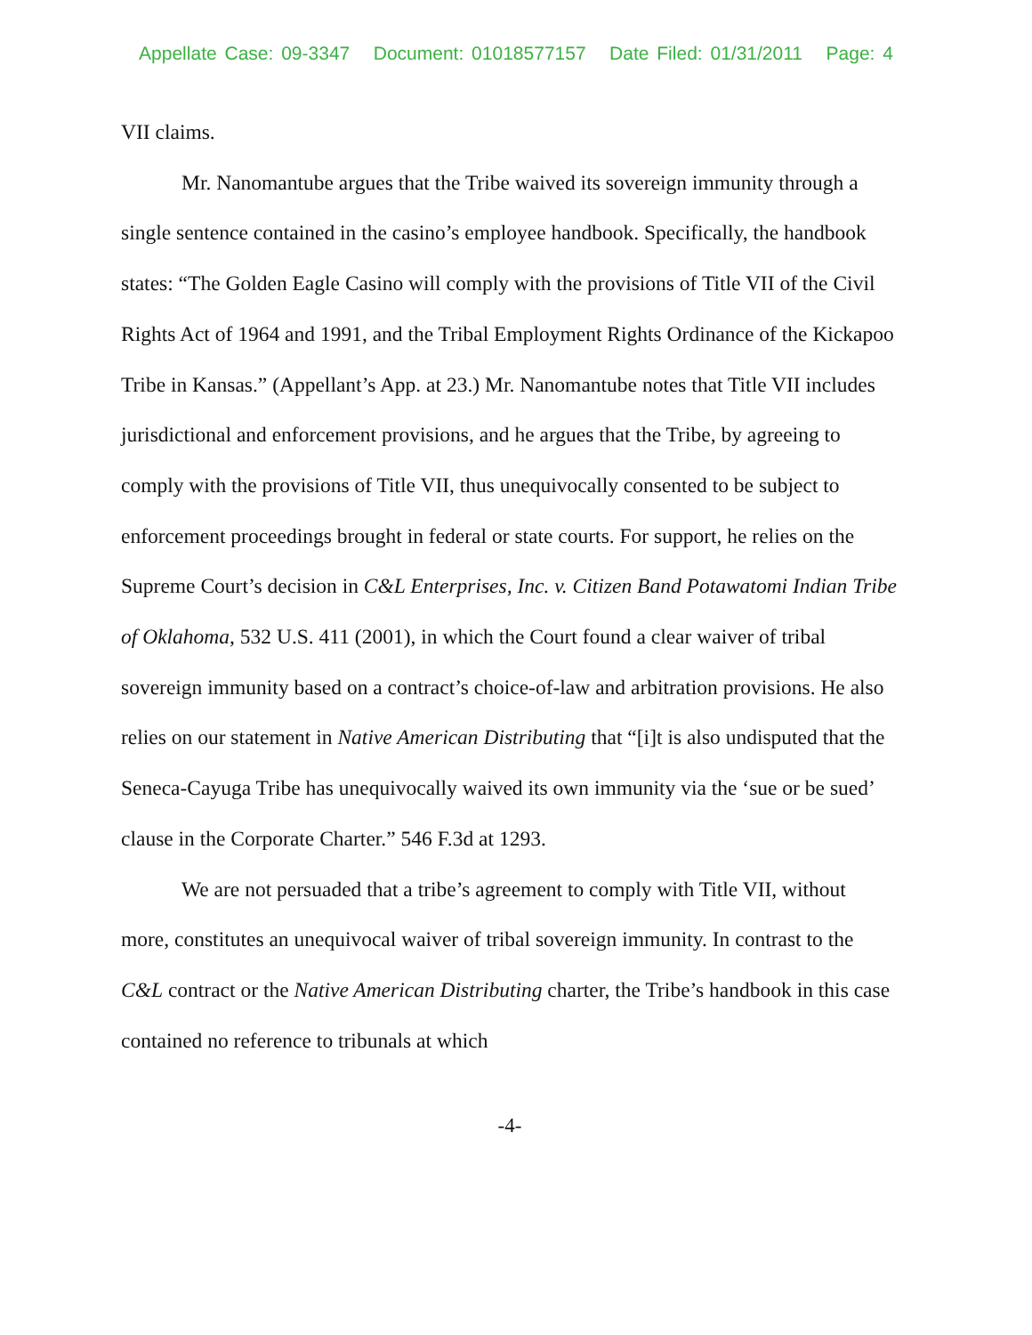Appellate Case: 09-3347 Document: 01018577157 Date Filed: 01/31/2011 Page: 4
VII claims.
Mr. Nanomantube argues that the Tribe waived its sovereign immunity through a single sentence contained in the casino’s employee handbook. Specifically, the handbook states: “The Golden Eagle Casino will comply with the provisions of Title VII of the Civil Rights Act of 1964 and 1991, and the Tribal Employment Rights Ordinance of the Kickapoo Tribe in Kansas.” (Appellant’s App. at 23.) Mr. Nanomantube notes that Title VII includes jurisdictional and enforcement provisions, and he argues that the Tribe, by agreeing to comply with the provisions of Title VII, thus unequivocally consented to be subject to enforcement proceedings brought in federal or state courts. For support, he relies on the Supreme Court’s decision in C&L Enterprises, Inc. v. Citizen Band Potawatomi Indian Tribe of Oklahoma, 532 U.S. 411 (2001), in which the Court found a clear waiver of tribal sovereign immunity based on a contract’s choice-of-law and arbitration provisions. He also relies on our statement in Native American Distributing that “[i]t is also undisputed that the Seneca-Cayuga Tribe has unequivocally waived its own immunity via the ‘sue or be sued’ clause in the Corporate Charter.” 546 F.3d at 1293.
We are not persuaded that a tribe’s agreement to comply with Title VII, without more, constitutes an unequivocal waiver of tribal sovereign immunity. In contrast to the C&L contract or the Native American Distributing charter, the Tribe’s handbook in this case contained no reference to tribunals at which
-4-